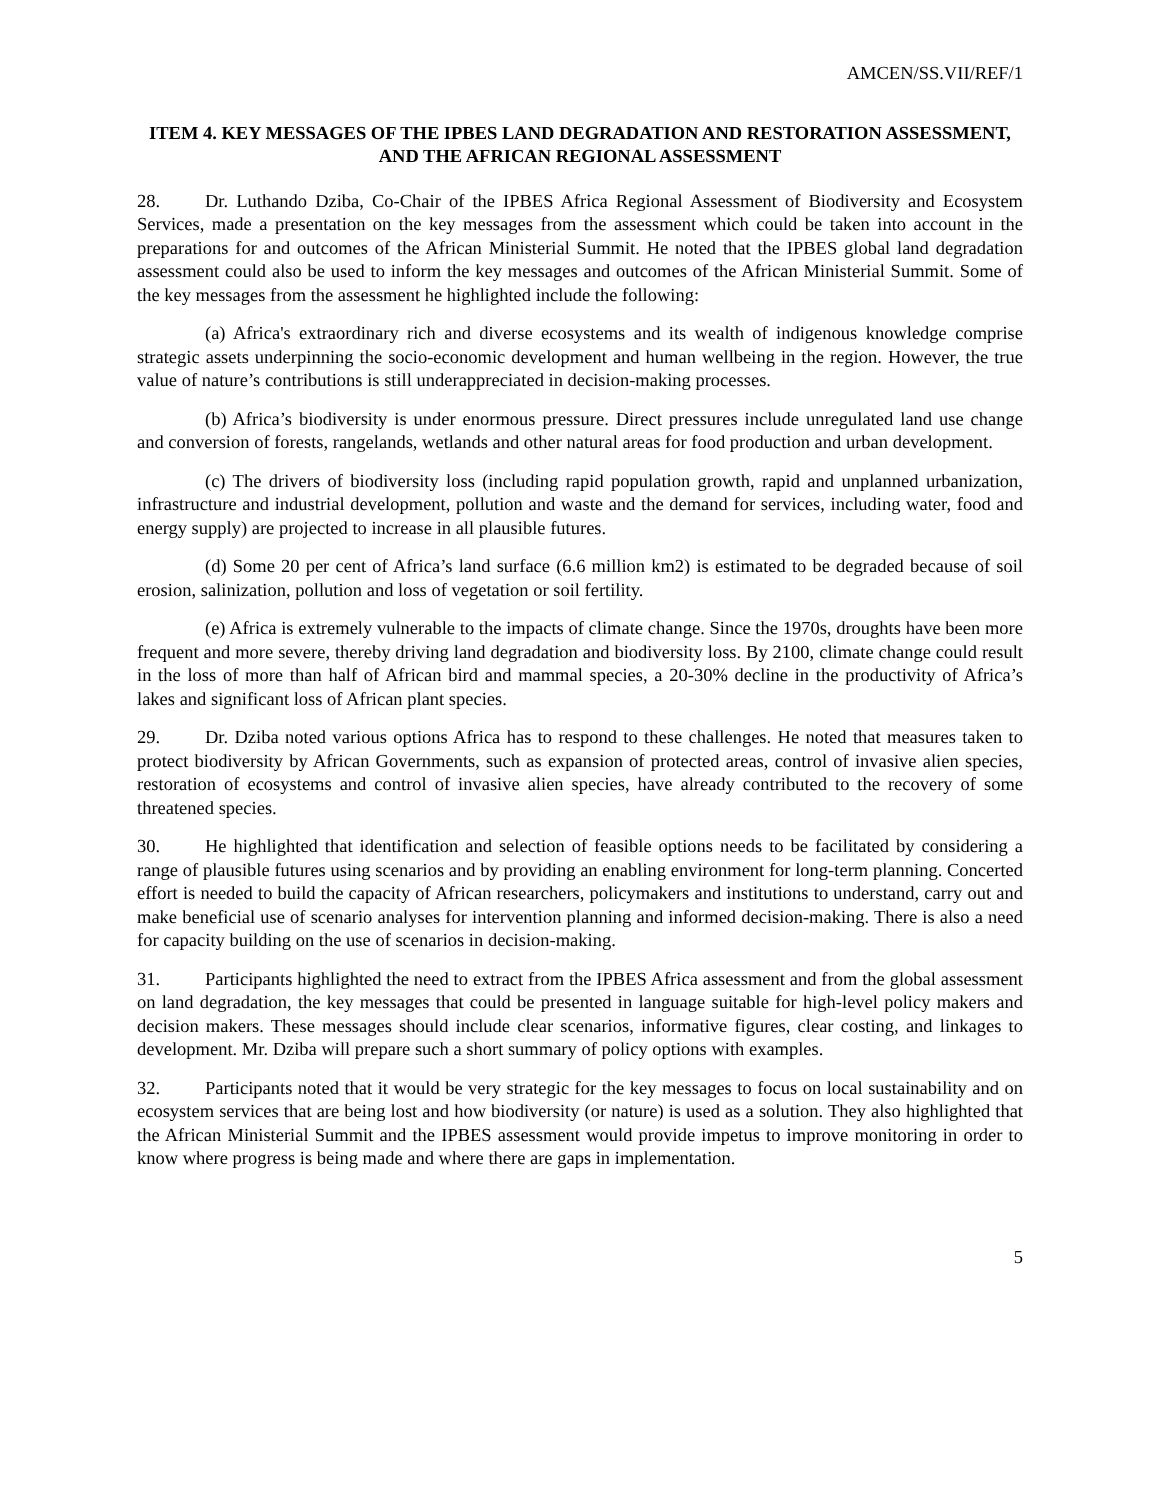AMCEN/SS.VII/REF/1
ITEM 4. KEY MESSAGES OF THE IPBES LAND DEGRADATION AND RESTORATION ASSESSMENT, AND THE AFRICAN REGIONAL ASSESSMENT
28. Dr. Luthando Dziba, Co-Chair of the IPBES Africa Regional Assessment of Biodiversity and Ecosystem Services, made a presentation on the key messages from the assessment which could be taken into account in the preparations for and outcomes of the African Ministerial Summit. He noted that the IPBES global land degradation assessment could also be used to inform the key messages and outcomes of the African Ministerial Summit. Some of the key messages from the assessment he highlighted include the following:
(a) Africa's extraordinary rich and diverse ecosystems and its wealth of indigenous knowledge comprise strategic assets underpinning the socio-economic development and human wellbeing in the region. However, the true value of nature’s contributions is still underappreciated in decision-making processes.
(b) Africa’s biodiversity is under enormous pressure. Direct pressures include unregulated land use change and conversion of forests, rangelands, wetlands and other natural areas for food production and urban development.
(c) The drivers of biodiversity loss (including rapid population growth, rapid and unplanned urbanization, infrastructure and industrial development, pollution and waste and the demand for services, including water, food and energy supply) are projected to increase in all plausible futures.
(d) Some 20 per cent of Africa’s land surface (6.6 million km2) is estimated to be degraded because of soil erosion, salinization, pollution and loss of vegetation or soil fertility.
(e) Africa is extremely vulnerable to the impacts of climate change. Since the 1970s, droughts have been more frequent and more severe, thereby driving land degradation and biodiversity loss. By 2100, climate change could result in the loss of more than half of African bird and mammal species, a 20-30% decline in the productivity of Africa’s lakes and significant loss of African plant species.
29. Dr. Dziba noted various options Africa has to respond to these challenges. He noted that measures taken to protect biodiversity by African Governments, such as expansion of protected areas, control of invasive alien species, restoration of ecosystems and control of invasive alien species, have already contributed to the recovery of some threatened species.
30. He highlighted that identification and selection of feasible options needs to be facilitated by considering a range of plausible futures using scenarios and by providing an enabling environment for long-term planning. Concerted effort is needed to build the capacity of African researchers, policymakers and institutions to understand, carry out and make beneficial use of scenario analyses for intervention planning and informed decision-making. There is also a need for capacity building on the use of scenarios in decision-making.
31. Participants highlighted the need to extract from the IPBES Africa assessment and from the global assessment on land degradation, the key messages that could be presented in language suitable for high-level policy makers and decision makers. These messages should include clear scenarios, informative figures, clear costing, and linkages to development. Mr. Dziba will prepare such a short summary of policy options with examples.
32. Participants noted that it would be very strategic for the key messages to focus on local sustainability and on ecosystem services that are being lost and how biodiversity (or nature) is used as a solution. They also highlighted that the African Ministerial Summit and the IPBES assessment would provide impetus to improve monitoring in order to know where progress is being made and where there are gaps in implementation.
5